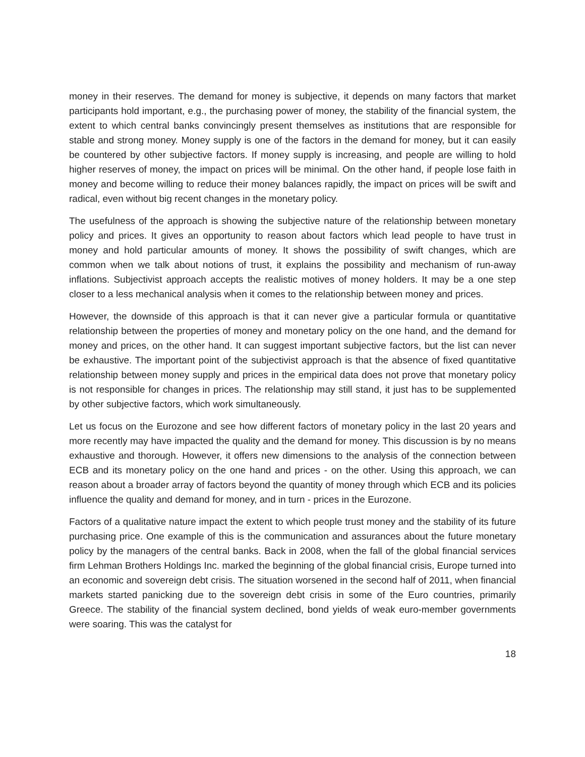money in their reserves. The demand for money is subjective, it depends on many factors that market participants hold important, e.g., the purchasing power of money, the stability of the financial system, the extent to which central banks convincingly present themselves as institutions that are responsible for stable and strong money. Money supply is one of the factors in the demand for money, but it can easily be countered by other subjective factors. If money supply is increasing, and people are willing to hold higher reserves of money, the impact on prices will be minimal. On the other hand, if people lose faith in money and become willing to reduce their money balances rapidly, the impact on prices will be swift and radical, even without big recent changes in the monetary policy.
The usefulness of the approach is showing the subjective nature of the relationship between monetary policy and prices. It gives an opportunity to reason about factors which lead people to have trust in money and hold particular amounts of money. It shows the possibility of swift changes, which are common when we talk about notions of trust, it explains the possibility and mechanism of run-away inflations. Subjectivist approach accepts the realistic motives of money holders. It may be a one step closer to a less mechanical analysis when it comes to the relationship between money and prices.
However, the downside of this approach is that it can never give a particular formula or quantitative relationship between the properties of money and monetary policy on the one hand, and the demand for money and prices, on the other hand. It can suggest important subjective factors, but the list can never be exhaustive. The important point of the subjectivist approach is that the absence of fixed quantitative relationship between money supply and prices in the empirical data does not prove that monetary policy is not responsible for changes in prices. The relationship may still stand, it just has to be supplemented by other subjective factors, which work simultaneously.
Let us focus on the Eurozone and see how different factors of monetary policy in the last 20 years and more recently may have impacted the quality and the demand for money. This discussion is by no means exhaustive and thorough. However, it offers new dimensions to the analysis of the connection between ECB and its monetary policy on the one hand and prices - on the other. Using this approach, we can reason about a broader array of factors beyond the quantity of money through which ECB and its policies influence the quality and demand for money, and in turn - prices in the Eurozone.
Factors of a qualitative nature impact the extent to which people trust money and the stability of its future purchasing price. One example of this is the communication and assurances about the future monetary policy by the managers of the central banks. Back in 2008, when the fall of the global financial services firm Lehman Brothers Holdings Inc. marked the beginning of the global financial crisis, Europe turned into an economic and sovereign debt crisis. The situation worsened in the second half of 2011, when financial markets started panicking due to the sovereign debt crisis in some of the Euro countries, primarily Greece. The stability of the financial system declined, bond yields of weak euro-member governments were soaring. This was the catalyst for
18